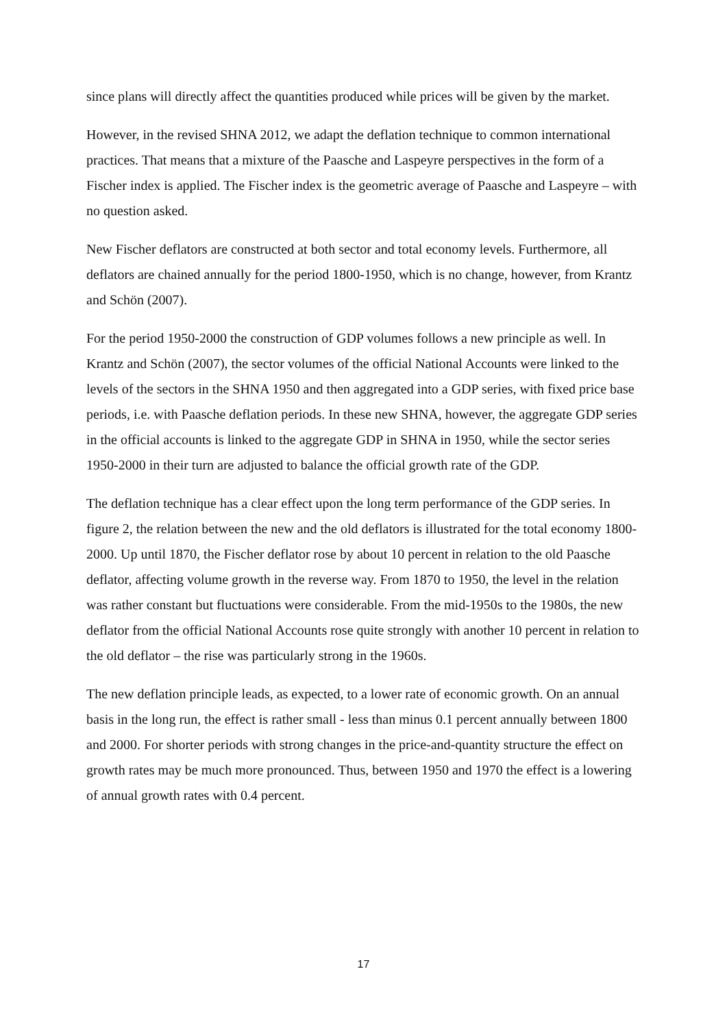since plans will directly affect the quantities produced while prices will be given by the market.
However, in the revised SHNA 2012, we adapt the deflation technique to common international practices. That means that a mixture of the Paasche and Laspeyre perspectives in the form of a Fischer index is applied. The Fischer index is the geometric average of Paasche and Laspeyre – with no question asked.
New Fischer deflators are constructed at both sector and total economy levels. Furthermore, all deflators are chained annually for the period 1800-1950, which is no change, however, from Krantz and Schön (2007).
For the period 1950-2000 the construction of GDP volumes follows a new principle as well. In Krantz and Schön (2007), the sector volumes of the official National Accounts were linked to the levels of the sectors in the SHNA 1950 and then aggregated into a GDP series, with fixed price base periods, i.e. with Paasche deflation periods. In these new SHNA, however, the aggregate GDP series in the official accounts is linked to the aggregate GDP in SHNA in 1950, while the sector series 1950-2000 in their turn are adjusted to balance the official growth rate of the GDP.
The deflation technique has a clear effect upon the long term performance of the GDP series. In figure 2, the relation between the new and the old deflators is illustrated for the total economy 1800-2000. Up until 1870, the Fischer deflator rose by about 10 percent in relation to the old Paasche deflator, affecting volume growth in the reverse way. From 1870 to 1950, the level in the relation was rather constant but fluctuations were considerable. From the mid-1950s to the 1980s, the new deflator from the official National Accounts rose quite strongly with another 10 percent in relation to the old deflator – the rise was particularly strong in the 1960s.
The new deflation principle leads, as expected, to a lower rate of economic growth. On an annual basis in the long run, the effect is rather small - less than minus 0.1 percent annually between 1800 and 2000. For shorter periods with strong changes in the price-and-quantity structure the effect on growth rates may be much more pronounced. Thus, between 1950 and 1970 the effect is a lowering of annual growth rates with 0.4 percent.
17